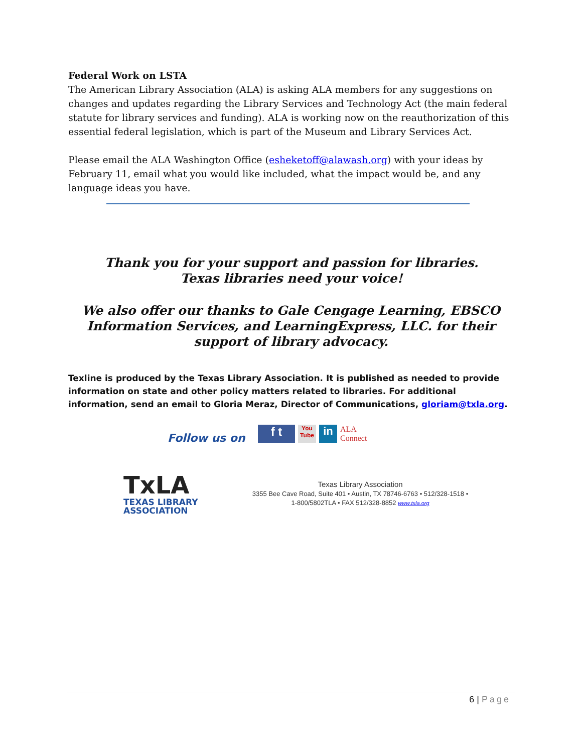Federal Work on LSTA
The American Library Association (ALA) is asking ALA members for any suggestions on changes and updates regarding the Library Services and Technology Act (the main federal statute for library services and funding). ALA is working now on the reauthorization of this essential federal legislation, which is part of the Museum and Library Services Act.
Please email the ALA Washington Office (esheketoff@alawash.org) with your ideas by February 11, email what you would like included, what the impact would be, and any language ideas you have.
Thank you for your support and passion for libraries.
Texas libraries need your voice!
We also offer our thanks to Gale Cengage Learning, EBSCO Information Services, and LearningExpress, LLC. for their support of library advocacy.
Texline is produced by the Texas Library Association. It is published as needed to provide information on state and other policy matters related to libraries. For additional information, send an email to Gloria Meraz, Director of Communications, gloriam@txla.org.
Follow us on
f t You Tube in ALA Connect
TxLA
TEXAS LIBRARY
ASSOCIATION
Texas Library Association
3355 Bee Cave Road, Suite 401 • Austin, TX 78746-6763 • 512/328-1518 •
1-800/5802TLA • FAX 512/328-8852 www.txla.org
6 | Page